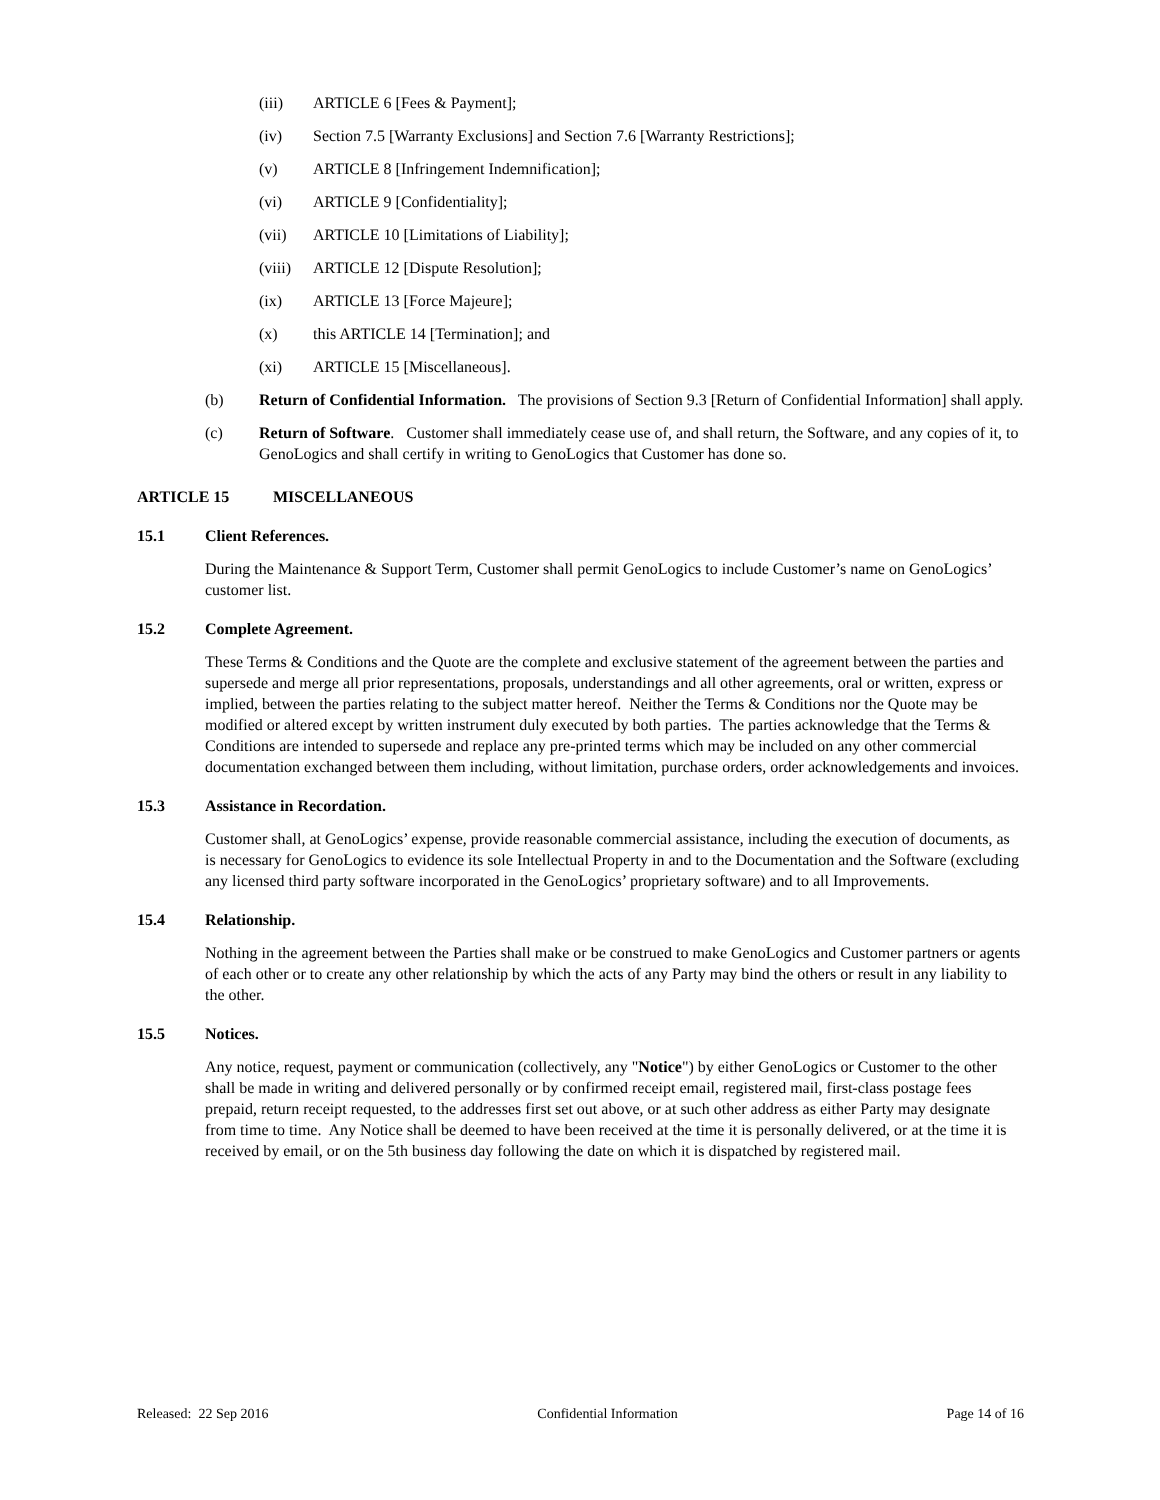(iii) ARTICLE 6 [Fees & Payment];
(iv) Section 7.5 [Warranty Exclusions] and Section 7.6 [Warranty Restrictions];
(v) ARTICLE 8 [Infringement Indemnification];
(vi) ARTICLE 9 [Confidentiality];
(vii) ARTICLE 10 [Limitations of Liability];
(viii) ARTICLE 12 [Dispute Resolution];
(ix) ARTICLE 13 [Force Majeure];
(x) this ARTICLE 14 [Termination]; and
(xi) ARTICLE 15 [Miscellaneous].
(b) Return of Confidential Information. The provisions of Section 9.3 [Return of Confidential Information] shall apply.
(c) Return of Software. Customer shall immediately cease use of, and shall return, the Software, and any copies of it, to GenoLogics and shall certify in writing to GenoLogics that Customer has done so.
ARTICLE 15 MISCELLANEOUS
15.1 Client References.
During the Maintenance & Support Term, Customer shall permit GenoLogics to include Customer’s name on GenoLogics’ customer list.
15.2 Complete Agreement.
These Terms & Conditions and the Quote are the complete and exclusive statement of the agreement between the parties and supersede and merge all prior representations, proposals, understandings and all other agreements, oral or written, express or implied, between the parties relating to the subject matter hereof. Neither the Terms & Conditions nor the Quote may be modified or altered except by written instrument duly executed by both parties. The parties acknowledge that the Terms & Conditions are intended to supersede and replace any pre-printed terms which may be included on any other commercial documentation exchanged between them including, without limitation, purchase orders, order acknowledgements and invoices.
15.3 Assistance in Recordation.
Customer shall, at GenoLogics’ expense, provide reasonable commercial assistance, including the execution of documents, as is necessary for GenoLogics to evidence its sole Intellectual Property in and to the Documentation and the Software (excluding any licensed third party software incorporated in the GenoLogics’ proprietary software) and to all Improvements.
15.4 Relationship.
Nothing in the agreement between the Parties shall make or be construed to make GenoLogics and Customer partners or agents of each other or to create any other relationship by which the acts of any Party may bind the others or result in any liability to the other.
15.5 Notices.
Any notice, request, payment or communication (collectively, any "Notice") by either GenoLogics or Customer to the other shall be made in writing and delivered personally or by confirmed receipt email, registered mail, first-class postage fees prepaid, return receipt requested, to the addresses first set out above, or at such other address as either Party may designate from time to time. Any Notice shall be deemed to have been received at the time it is personally delivered, or at the time it is received by email, or on the 5th business day following the date on which it is dispatched by registered mail.
Released: 22 Sep 2016 Confidential Information Page 14 of 16